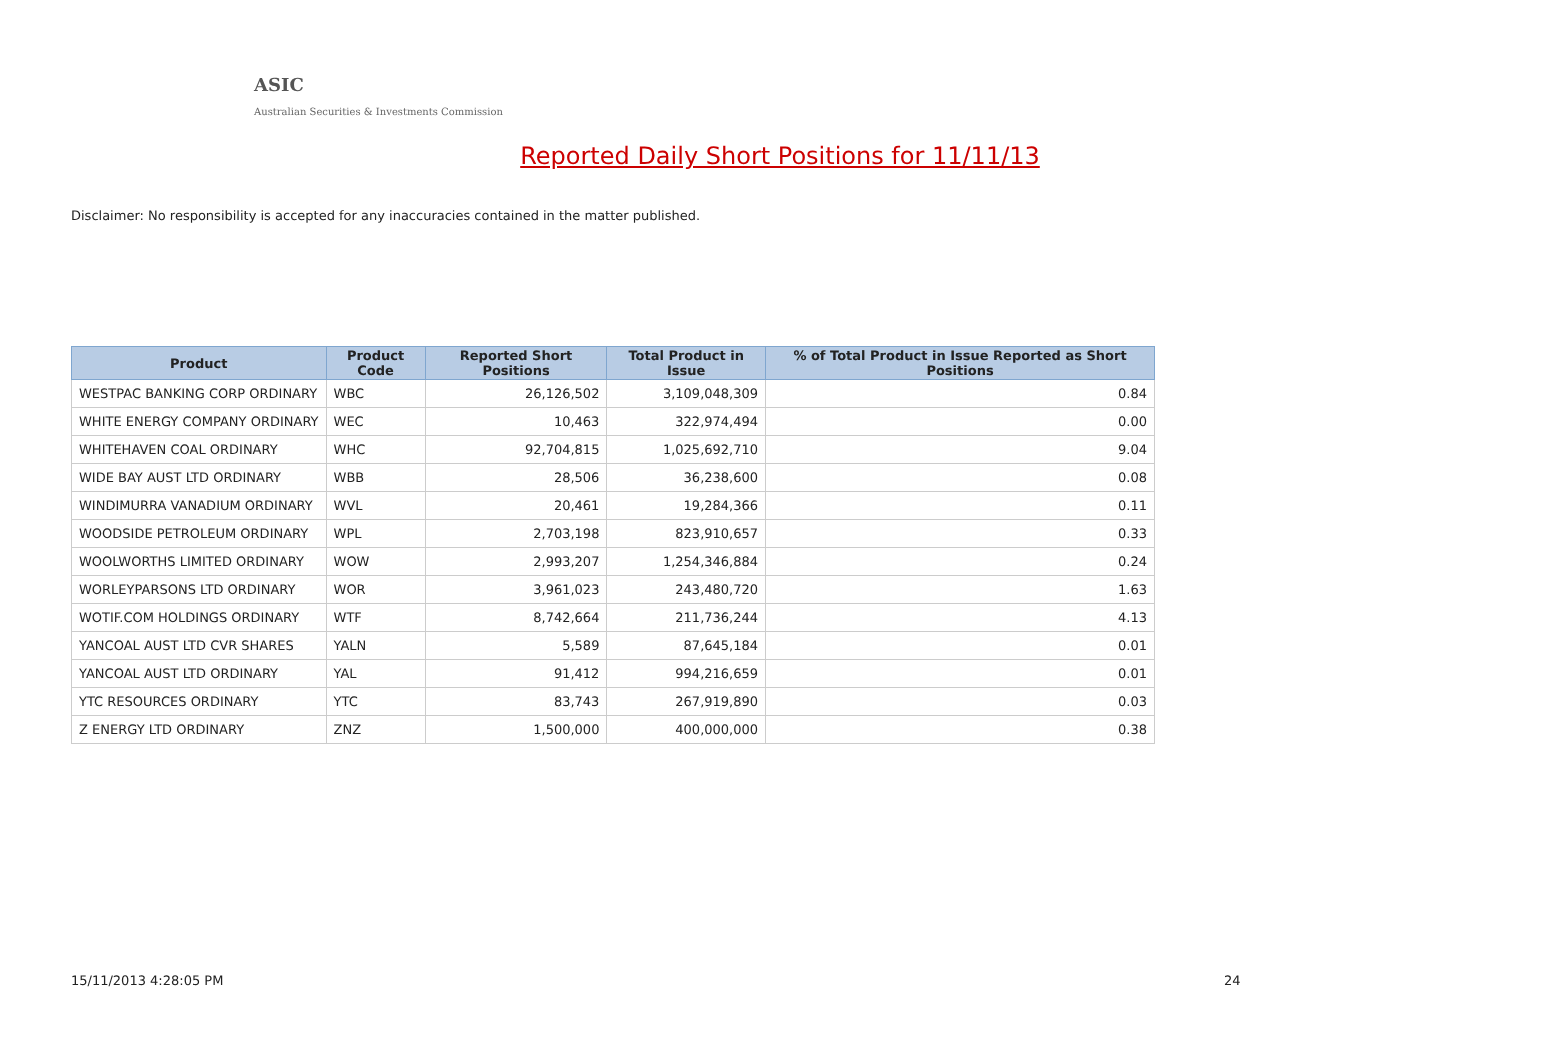ASIC
Australian Securities & Investments Commission
Reported Daily Short Positions for 11/11/13
Disclaimer: No responsibility is accepted for any inaccuracies contained in the matter published.
| Product | Product Code | Reported Short Positions | Total Product in Issue | % of Total Product in Issue Reported as Short Positions |
| --- | --- | --- | --- | --- |
| WESTPAC BANKING CORP ORDINARY | WBC | 26,126,502 | 3,109,048,309 | 0.84 |
| WHITE ENERGY COMPANY ORDINARY | WEC | 10,463 | 322,974,494 | 0.00 |
| WHITEHAVEN COAL ORDINARY | WHC | 92,704,815 | 1,025,692,710 | 9.04 |
| WIDE BAY AUST LTD ORDINARY | WBB | 28,506 | 36,238,600 | 0.08 |
| WINDIMURRA VANADIUM ORDINARY | WVL | 20,461 | 19,284,366 | 0.11 |
| WOODSIDE PETROLEUM ORDINARY | WPL | 2,703,198 | 823,910,657 | 0.33 |
| WOOLWORTHS LIMITED ORDINARY | WOW | 2,993,207 | 1,254,346,884 | 0.24 |
| WORLEYPARSONS LTD ORDINARY | WOR | 3,961,023 | 243,480,720 | 1.63 |
| WOTIF.COM HOLDINGS ORDINARY | WTF | 8,742,664 | 211,736,244 | 4.13 |
| YANCOAL AUST LTD CVR SHARES | YALN | 5,589 | 87,645,184 | 0.01 |
| YANCOAL AUST LTD ORDINARY | YAL | 91,412 | 994,216,659 | 0.01 |
| YTC RESOURCES ORDINARY | YTC | 83,743 | 267,919,890 | 0.03 |
| Z ENERGY LTD ORDINARY | ZNZ | 1,500,000 | 400,000,000 | 0.38 |
15/11/2013 4:28:05 PM 24